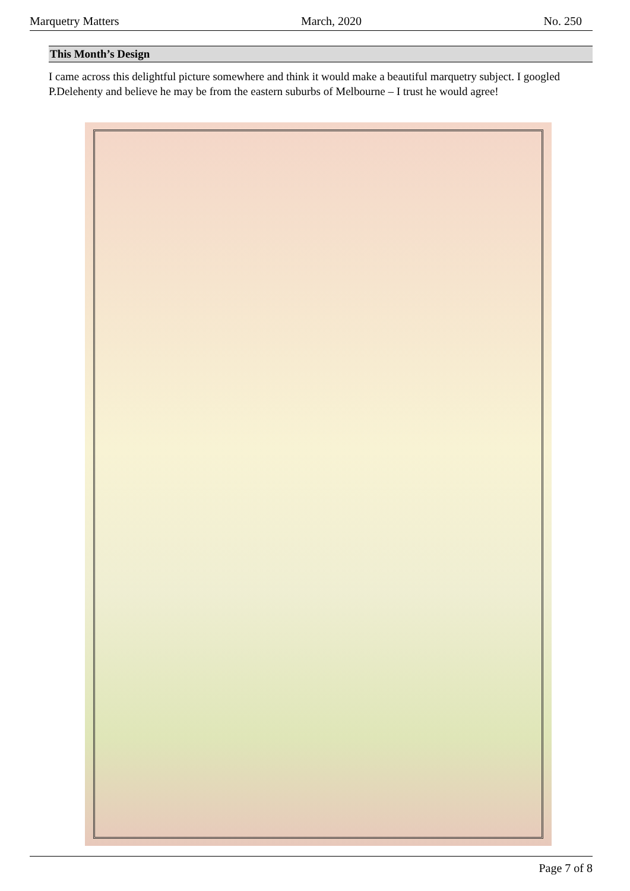Marquetry Matters March, 2020 No. 250
This Month’s Design
I came across this delightful picture somewhere and think it would make a beautiful marquetry subject. I googled P.Delehenty and believe he may be from the eastern suburbs of Melbourne – I trust he would agree!
Page 7 of 8